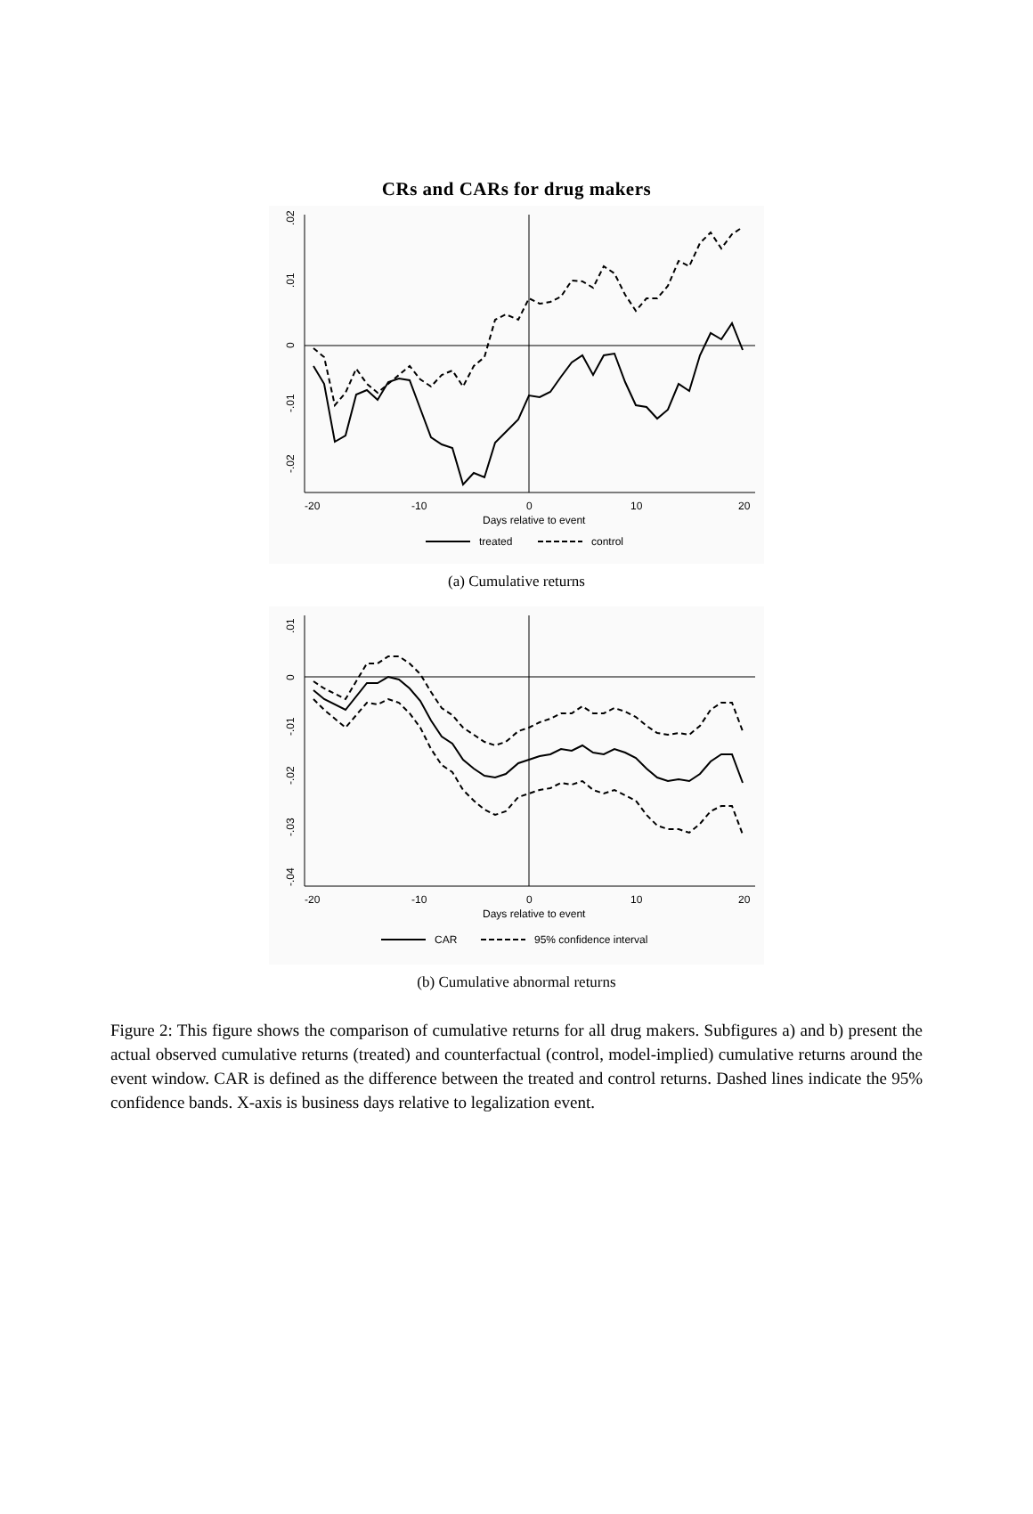CRs and CARs for drug makers
.02
.01
0
-.01
-.02
-20
-10
0
10
20
Days relative to event
treated
control
(a) Cumulative returns
.01
0
-.01
-.02
-.03
-.04
-20
-10
0
10
20
Days relative to event
CAR
95% confidence interval
(b) Cumulative abnormal returns
Figure 2: This figure shows the comparison of cumulative returns for all drug makers. Subfigures a) and b) present the actual observed cumulative returns (treated) and counterfactual (control, model-implied) cumulative returns around the event window. CAR is defined as the difference between the treated and control returns. Dashed lines indicate the 95% confidence bands. X-axis is business days relative to legalization event.